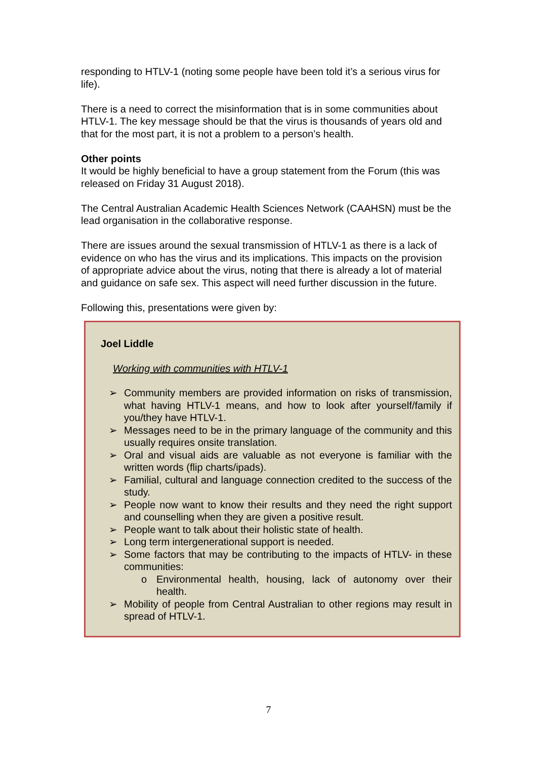responding to HTLV-1 (noting some people have been told it’s a serious virus for life).
There is a need to correct the misinformation that is in some communities about HTLV-1. The key message should be that the virus is thousands of years old and that for the most part, it is not a problem to a person’s health.
Other points
It would be highly beneficial to have a group statement from the Forum (this was released on Friday 31 August 2018).
The Central Australian Academic Health Sciences Network (CAAHSN) must be the lead organisation in the collaborative response.
There are issues around the sexual transmission of HTLV-1 as there is a lack of evidence on who has the virus and its implications. This impacts on the provision of appropriate advice about the virus, noting that there is already a lot of material and guidance on safe sex. This aspect will need further discussion in the future.
Following this, presentations were given by:
Joel Liddle
Working with communities with HTLV-1
➢ Community members are provided information on risks of transmission, what having HTLV-1 means, and how to look after yourself/family if you/they have HTLV-1.
➢ Messages need to be in the primary language of the community and this usually requires onsite translation.
➢ Oral and visual aids are valuable as not everyone is familiar with the written words (flip charts/ipads).
➢ Familial, cultural and language connection credited to the success of the study.
➢ People now want to know their results and they need the right support and counselling when they are given a positive result.
➢ People want to talk about their holistic state of health.
➢ Long term intergenerational support is needed.
➢ Some factors that may be contributing to the impacts of HTLV- in these communities:
o Environmental health, housing, lack of autonomy over their health.
➢ Mobility of people from Central Australian to other regions may result in spread of HTLV-1.
7